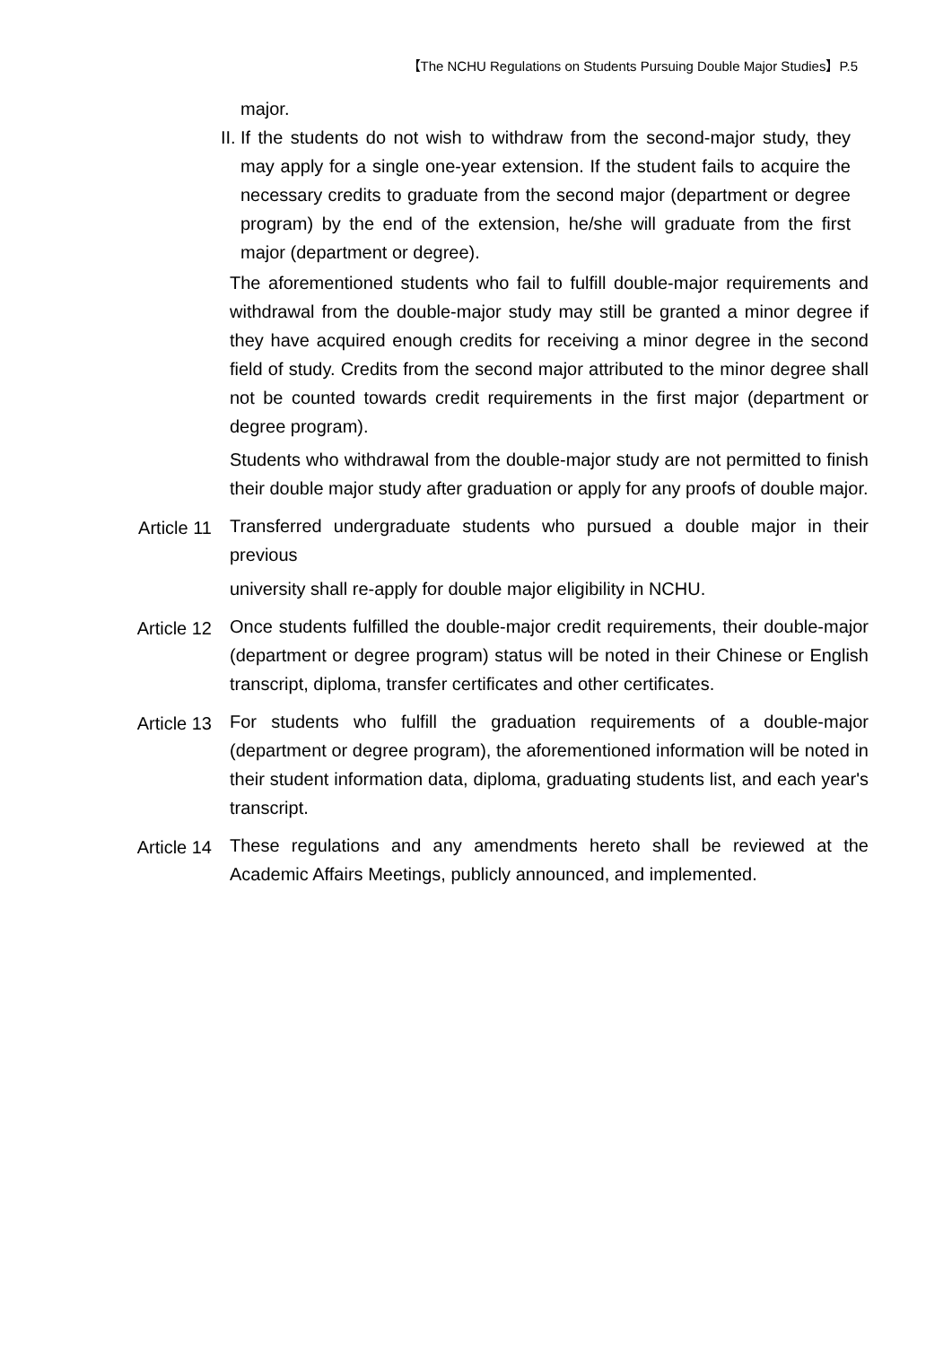【The NCHU Regulations on Students Pursuing Double Major Studies】P.5
major.
II. If the students do not wish to withdraw from the second-major study, they may apply for a single one-year extension. If the student fails to acquire the necessary credits to graduate from the second major (department or degree program) by the end of the extension, he/she will graduate from the first major (department or degree).
The aforementioned students who fail to fulfill double-major requirements and withdrawal from the double-major study may still be granted a minor degree if they have acquired enough credits for receiving a minor degree in the second field of study. Credits from the second major attributed to the minor degree shall not be counted towards credit requirements in the first major (department or degree program).
Students who withdrawal from the double-major study are not permitted to finish their double major study after graduation or apply for any proofs of double major.
Article 11 Transferred undergraduate students who pursued a double major in their previous
university shall re-apply for double major eligibility in NCHU.
Article 12 Once students fulfilled the double-major credit requirements, their double-major (department or degree program) status will be noted in their Chinese or English transcript, diploma, transfer certificates and other certificates.
Article 13 For students who fulfill the graduation requirements of a double-major (department or degree program), the aforementioned information will be noted in their student information data, diploma, graduating students list, and each year's transcript.
Article 14 These regulations and any amendments hereto shall be reviewed at the Academic Affairs Meetings, publicly announced, and implemented.